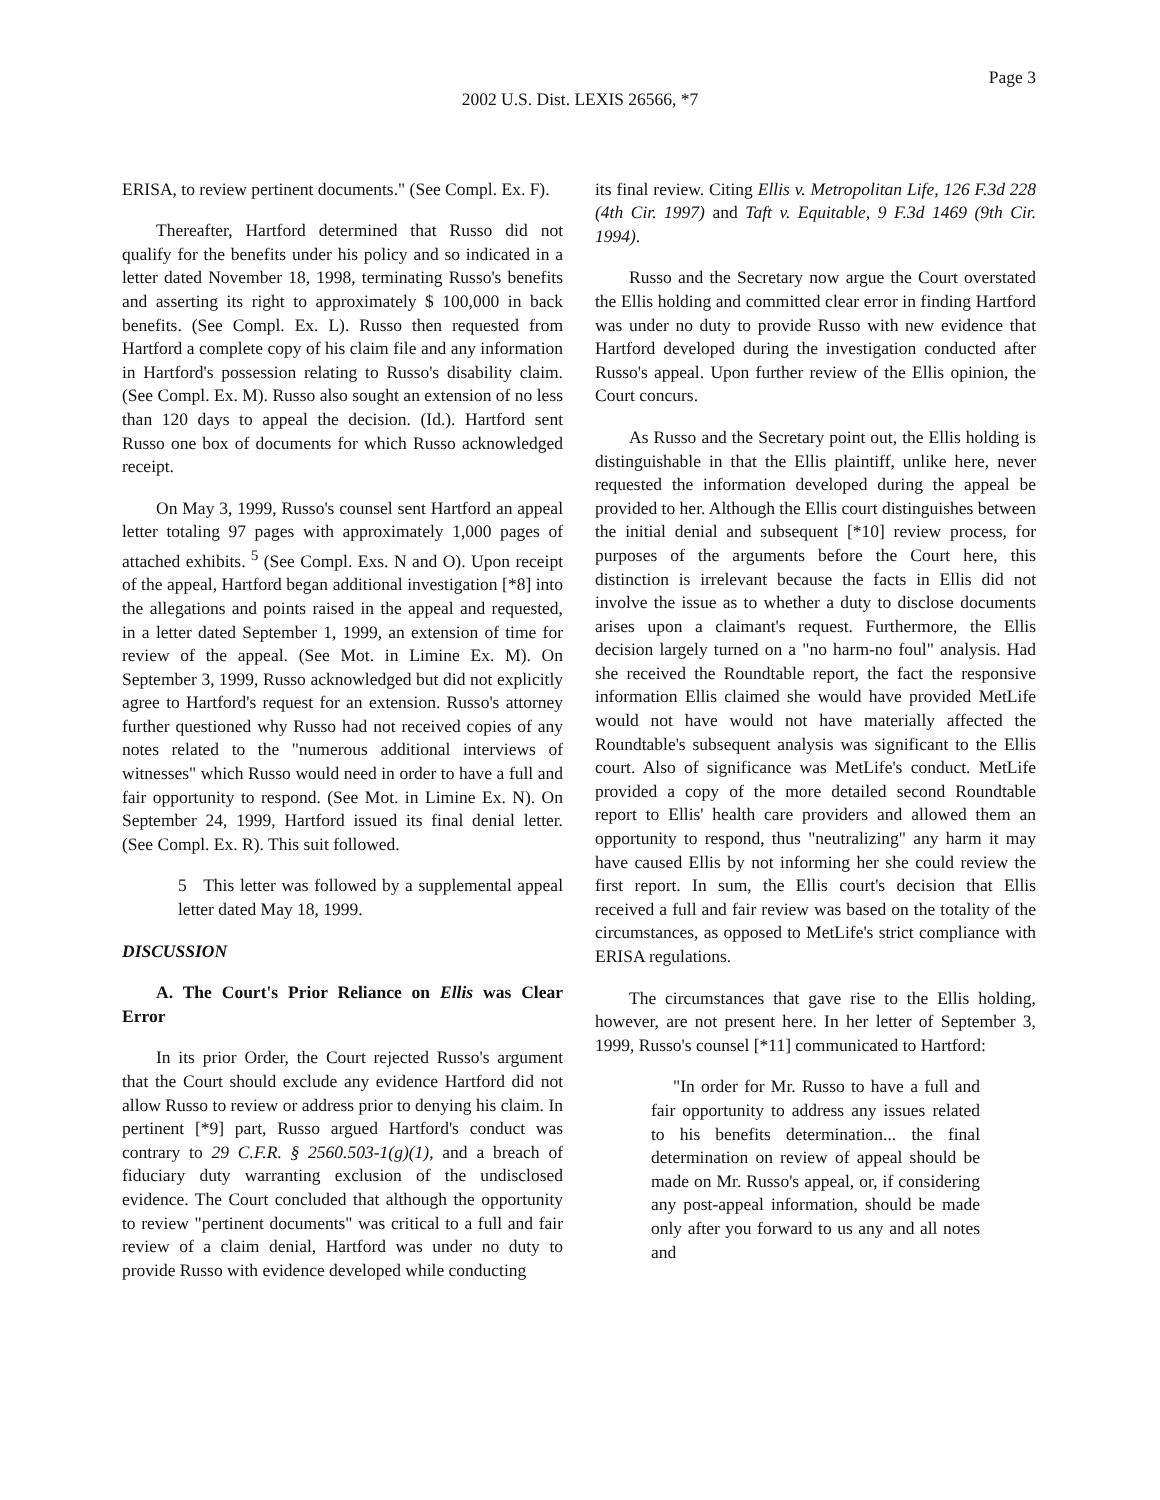Page 3
2002 U.S. Dist. LEXIS 26566, *7
ERISA, to review pertinent documents." (See Compl. Ex. F).
Thereafter, Hartford determined that Russo did not qualify for the benefits under his policy and so indicated in a letter dated November 18, 1998, terminating Russo's benefits and asserting its right to approximately $ 100,000 in back benefits. (See Compl. Ex. L). Russo then requested from Hartford a complete copy of his claim file and any information in Hartford's possession relating to Russo's disability claim. (See Compl. Ex. M). Russo also sought an extension of no less than 120 days to appeal the decision. (Id.). Hartford sent Russo one box of documents for which Russo acknowledged receipt.
On May 3, 1999, Russo's counsel sent Hartford an appeal letter totaling 97 pages with approximately 1,000 pages of attached exhibits. <sup>5</sup> (See Compl. Exs. N and O). Upon receipt of the appeal, Hartford began additional investigation [*8] into the allegations and points raised in the appeal and requested, in a letter dated September 1, 1999, an extension of time for review of the appeal. (See Mot. in Limine Ex. M). On September 3, 1999, Russo acknowledged but did not explicitly agree to Hartford's request for an extension. Russo's attorney further questioned why Russo had not received copies of any notes related to the "numerous additional interviews of witnesses" which Russo would need in order to have a full and fair opportunity to respond. (See Mot. in Limine Ex. N). On September 24, 1999, Hartford issued its final denial letter. (See Compl. Ex. R). This suit followed.
5 This letter was followed by a supplemental appeal letter dated May 18, 1999.
DISCUSSION
A. The Court's Prior Reliance on Ellis was Clear Error
In its prior Order, the Court rejected Russo's argument that the Court should exclude any evidence Hartford did not allow Russo to review or address prior to denying his claim. In pertinent [*9] part, Russo argued Hartford's conduct was contrary to 29 C.F.R. § 2560.503-1(g)(1), and a breach of fiduciary duty warranting exclusion of the undisclosed evidence. The Court concluded that although the opportunity to review "pertinent documents" was critical to a full and fair review of a claim denial, Hartford was under no duty to provide Russo with evidence developed while conducting
its final review. Citing Ellis v. Metropolitan Life, 126 F.3d 228 (4th Cir. 1997) and Taft v. Equitable, 9 F.3d 1469 (9th Cir. 1994).
Russo and the Secretary now argue the Court overstated the Ellis holding and committed clear error in finding Hartford was under no duty to provide Russo with new evidence that Hartford developed during the investigation conducted after Russo's appeal. Upon further review of the Ellis opinion, the Court concurs.
As Russo and the Secretary point out, the Ellis holding is distinguishable in that the Ellis plaintiff, unlike here, never requested the information developed during the appeal be provided to her. Although the Ellis court distinguishes between the initial denial and subsequent [*10] review process, for purposes of the arguments before the Court here, this distinction is irrelevant because the facts in Ellis did not involve the issue as to whether a duty to disclose documents arises upon a claimant's request. Furthermore, the Ellis decision largely turned on a "no harm-no foul" analysis. Had she received the Roundtable report, the fact the responsive information Ellis claimed she would have provided MetLife would not have would not have materially affected the Roundtable's subsequent analysis was significant to the Ellis court. Also of significance was MetLife's conduct. MetLife provided a copy of the more detailed second Roundtable report to Ellis' health care providers and allowed them an opportunity to respond, thus "neutralizing" any harm it may have caused Ellis by not informing her she could review the first report. In sum, the Ellis court's decision that Ellis received a full and fair review was based on the totality of the circumstances, as opposed to MetLife's strict compliance with ERISA regulations.
The circumstances that gave rise to the Ellis holding, however, are not present here. In her letter of September 3, 1999, Russo's counsel [*11] communicated to Hartford:
"In order for Mr. Russo to have a full and fair opportunity to address any issues related to his benefits determination... the final determination on review of appeal should be made on Mr. Russo's appeal, or, if considering any post-appeal information, should be made only after you forward to us any and all notes and